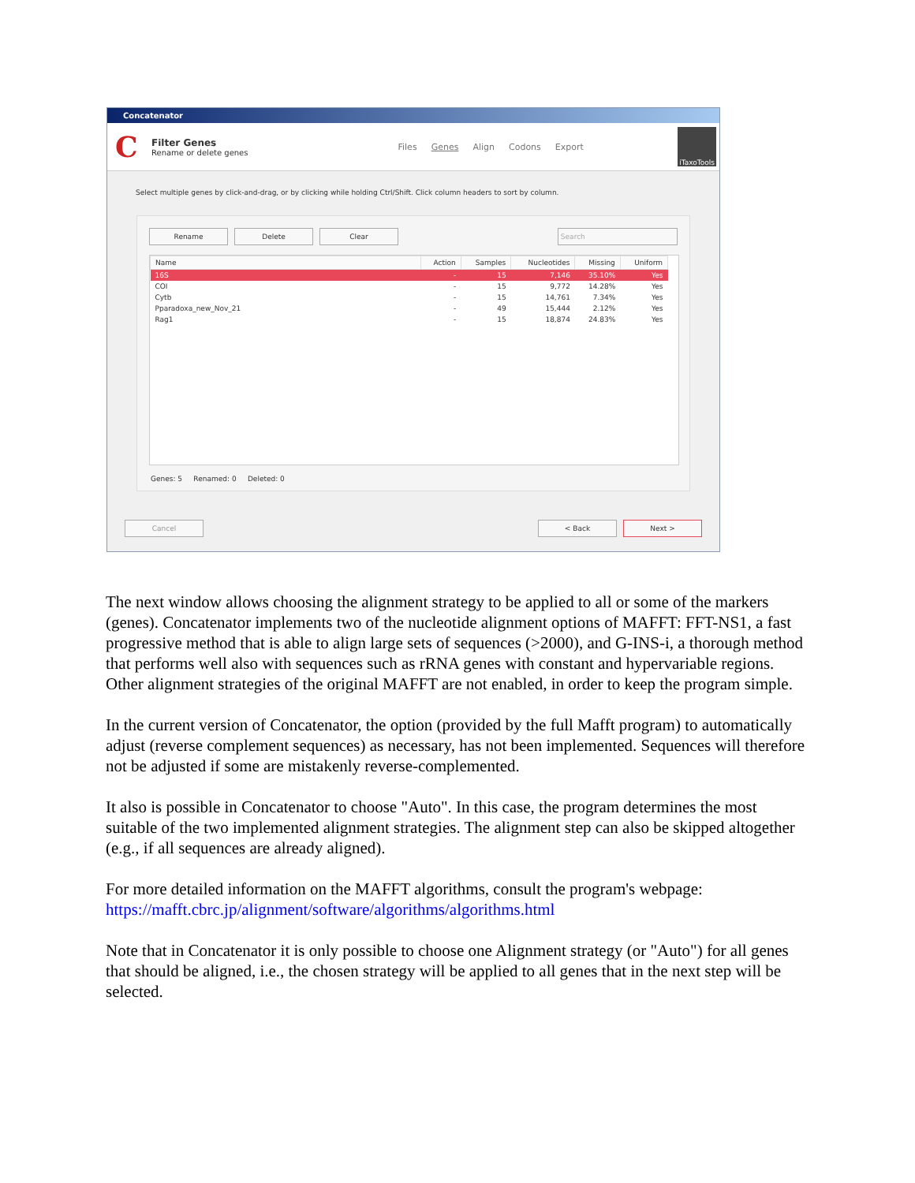Concatenator
C
Filter Genes
Rename or delete genes
Files Genes Align Codons Export
iTaxoTools
Select multiple genes by click-and-drag, or by clicking while holding Ctrl/Shift. Click column headers to sort by column.
Rename Delete Clear Search
| Name | Action | Samples | Nucleotides | Missing | Uniform |
| --- | --- | --- | --- | --- | --- |
| 16S | - | 15 | 7,146 | 35.10% | Yes |
| COI | - | 15 | 9,772 | 14.28% | Yes |
| Cytb | - | 15 | 14,761 | 7.34% | Yes |
| Pparadoxa_new_Nov_21 | - | 49 | 15,444 | 2.12% | Yes |
| Rag1 | - | 15 | 18,874 | 24.83% | Yes |
Genes: 5 Renamed: 0 Deleted: 0
Cancel < Back Next >
The next window allows choosing the alignment strategy to be applied to all or some of the markers (genes). Concatenator implements two of the nucleotide alignment options of MAFFT: FFT-NS1, a fast progressive method that is able to align large sets of sequences (>2000), and G-INS-i, a thorough method that performs well also with sequences such as rRNA genes with constant and hypervariable regions. Other alignment strategies of the original MAFFT are not enabled, in order to keep the program simple.
In the current version of Concatenator, the option (provided by the full Mafft program) to automatically adjust (reverse complement sequences) as necessary, has not been implemented. Sequences will therefore not be adjusted if some are mistakenly reverse-complemented.
It also is possible in Concatenator to choose "Auto". In this case, the program determines the most suitable of the two implemented alignment strategies. The alignment step can also be skipped altogether (e.g., if all sequences are already aligned).
For more detailed information on the MAFFT algorithms, consult the program's webpage: https://mafft.cbrc.jp/alignment/software/algorithms/algorithms.html
Note that in Concatenator it is only possible to choose one Alignment strategy (or "Auto") for all genes that should be aligned, i.e., the chosen strategy will be applied to all genes that in the next step will be selected.